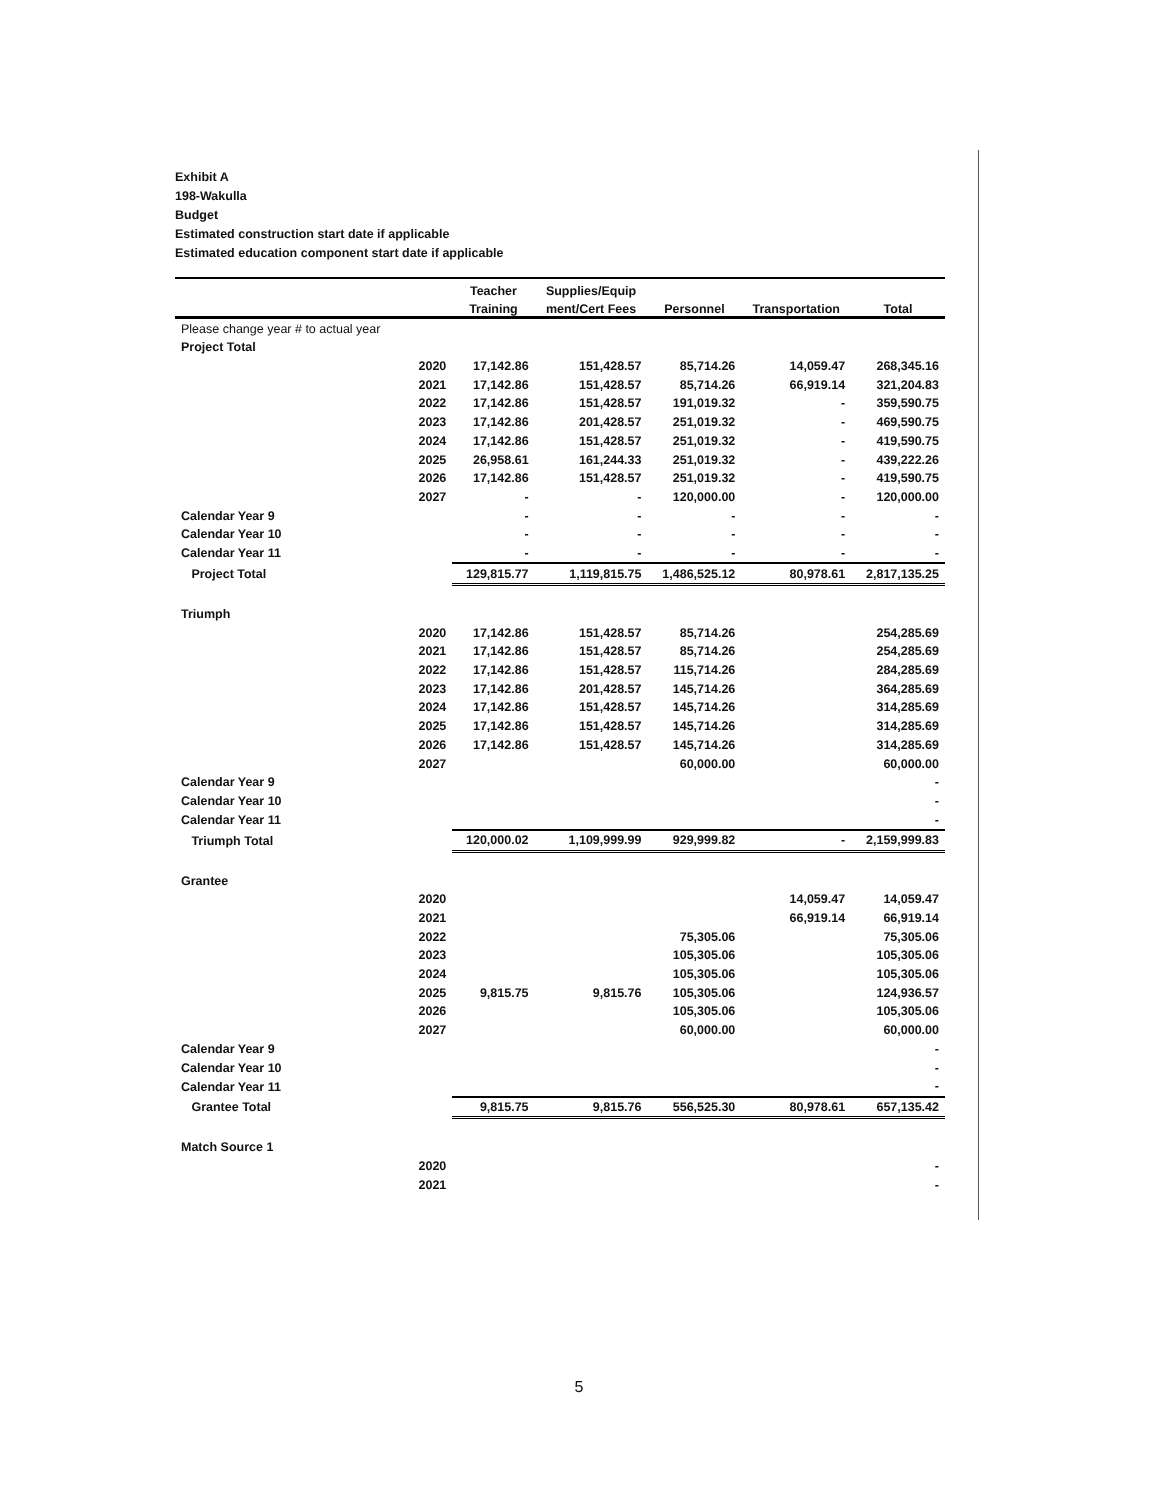Exhibit A
198-Wakulla
Budget
Estimated construction start date if applicable
Estimated education component start date if applicable
| | | Teacher | Supplies/Equip | | | |
| --- | --- | --- | --- | --- | --- | --- |
| | | Training | ment/Cert Fees | Personnel | Transportation | Total |
| Please change year # to actual year | | | | | | |
| Project Total | | | | | | |
| | 2020 | 17,142.86 | 151,428.57 | 85,714.26 | 14,059.47 | 268,345.16 |
| | 2021 | 17,142.86 | 151,428.57 | 85,714.26 | 66,919.14 | 321,204.83 |
| | 2022 | 17,142.86 | 151,428.57 | 191,019.32 | - | 359,590.75 |
| | 2023 | 17,142.86 | 201,428.57 | 251,019.32 | - | 469,590.75 |
| | 2024 | 17,142.86 | 151,428.57 | 251,019.32 | - | 419,590.75 |
| | 2025 | 26,958.61 | 161,244.33 | 251,019.32 | - | 439,222.26 |
| | 2026 | 17,142.86 | 151,428.57 | 251,019.32 | - | 419,590.75 |
| | 2027 | - | - | 120,000.00 | - | 120,000.00 |
| Calendar Year 9 | | - | - | - | - | - |
| Calendar Year 10 | | - | - | - | - | - |
| Calendar Year 11 | | - | - | - | - | - |
| Project Total | | 129,815.77 | 1,119,815.75 | 1,486,525.12 | 80,978.61 | 2,817,135.25 |
| Triumph | | | | | | |
| | 2020 | 17,142.86 | 151,428.57 | 85,714.26 | | 254,285.69 |
| | 2021 | 17,142.86 | 151,428.57 | 85,714.26 | | 254,285.69 |
| | 2022 | 17,142.86 | 151,428.57 | 115,714.26 | | 284,285.69 |
| | 2023 | 17,142.86 | 201,428.57 | 145,714.26 | | 364,285.69 |
| | 2024 | 17,142.86 | 151,428.57 | 145,714.26 | | 314,285.69 |
| | 2025 | 17,142.86 | 151,428.57 | 145,714.26 | | 314,285.69 |
| | 2026 | 17,142.86 | 151,428.57 | 145,714.26 | | 314,285.69 |
| | 2027 | | | 60,000.00 | | 60,000.00 |
| Calendar Year 9 | | | | | | - |
| Calendar Year 10 | | | | | | - |
| Calendar Year 11 | | | | | | - |
| Triumph Total | | 120,000.02 | 1,109,999.99 | 929,999.82 | - | 2,159,999.83 |
| Grantee | | | | | | |
| | 2020 | | | | 14,059.47 | 14,059.47 |
| | 2021 | | | | 66,919.14 | 66,919.14 |
| | 2022 | | | 75,305.06 | | 75,305.06 |
| | 2023 | | | 105,305.06 | | 105,305.06 |
| | 2024 | | | 105,305.06 | | 105,305.06 |
| | 2025 | 9,815.75 | 9,815.76 | 105,305.06 | | 124,936.57 |
| | 2026 | | | 105,305.06 | | 105,305.06 |
| | 2027 | | | 60,000.00 | | 60,000.00 |
| Calendar Year 9 | | | | | | - |
| Calendar Year 10 | | | | | | - |
| Calendar Year 11 | | | | | | - |
| Grantee Total | | 9,815.75 | 9,815.76 | 556,525.30 | 80,978.61 | 657,135.42 |
| Match Source 1 | | | | | | |
| | 2020 | | | | | - |
| | 2021 | | | | | - |
5